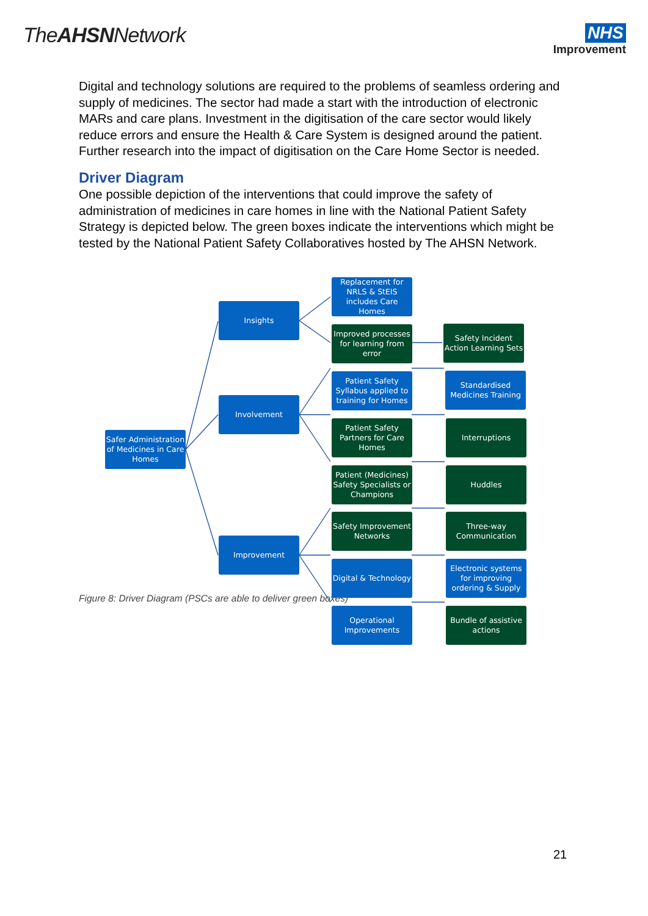TheAHSNNetwork
NHS
Improvement
Digital and technology solutions are required to the problems of seamless ordering and supply of medicines. The sector had made a start with the introduction of electronic MARs and care plans. Investment in the digitisation of the care sector would likely reduce errors and ensure the Health & Care System is designed around the patient. Further research into the impact of digitisation on the Care Home Sector is needed.
Driver Diagram
One possible depiction of the interventions that could improve the safety of administration of medicines in care homes in line with the National Patient Safety Strategy is depicted below. The green boxes indicate the interventions which might be tested by the National Patient Safety Collaboratives hosted by The AHSN Network.
Safer Administration of Medicines in Care Homes
Insights
Involvement
Improvement
Replacement for NRLS & StEIS includes Care Homes
Improved processes for learning from error
Patient Safety Syllabus applied to training for Homes
Patient Safety Partners for Care Homes
Patient (Medicines) Safety Specialists or Champions
Safety Improvement Networks
Digital & Technology
Operational Improvements
Safety Incident Action Learning Sets
Standardised Medicines Training
Interruptions
Huddles
Three-way Communication
Electronic systems for improving ordering & Supply
Bundle of assistive actions
Figure 8: Driver Diagram (PSCs are able to deliver green boxes)
21